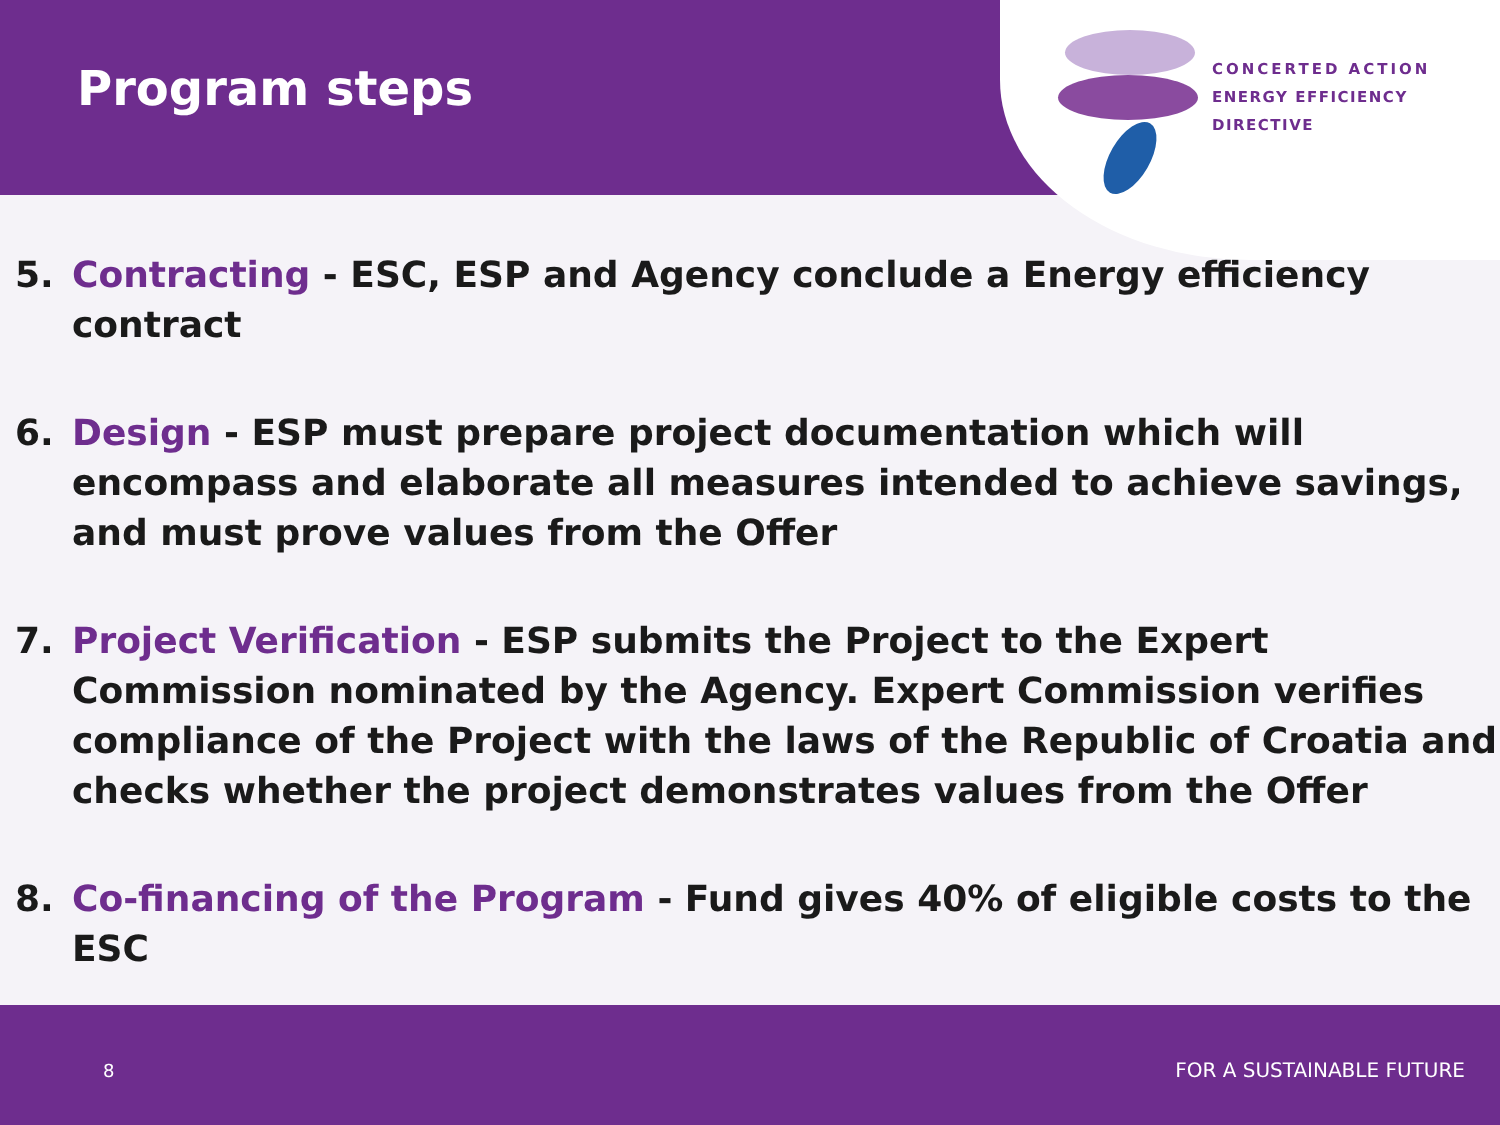Program steps
CONCERTED ACTION
ENERGY EFFICIENCY
DIRECTIVE
5. Contracting - ESC, ESP and Agency conclude a Energy efficiency contract
6. Design - ESP must prepare project documentation which will encompass and elaborate all measures intended to achieve savings, and must prove values from the Offer
7. Project Verification - ESP submits the Project to the Expert Commission nominated by the Agency. Expert Commission verifies compliance of the Project with the laws of the Republic of Croatia and checks whether the project demonstrates values from the Offer
8. Co-financing of the Program - Fund gives 40% of eligible costs to the ESC
8 FOR A SUSTAINABLE FUTURE